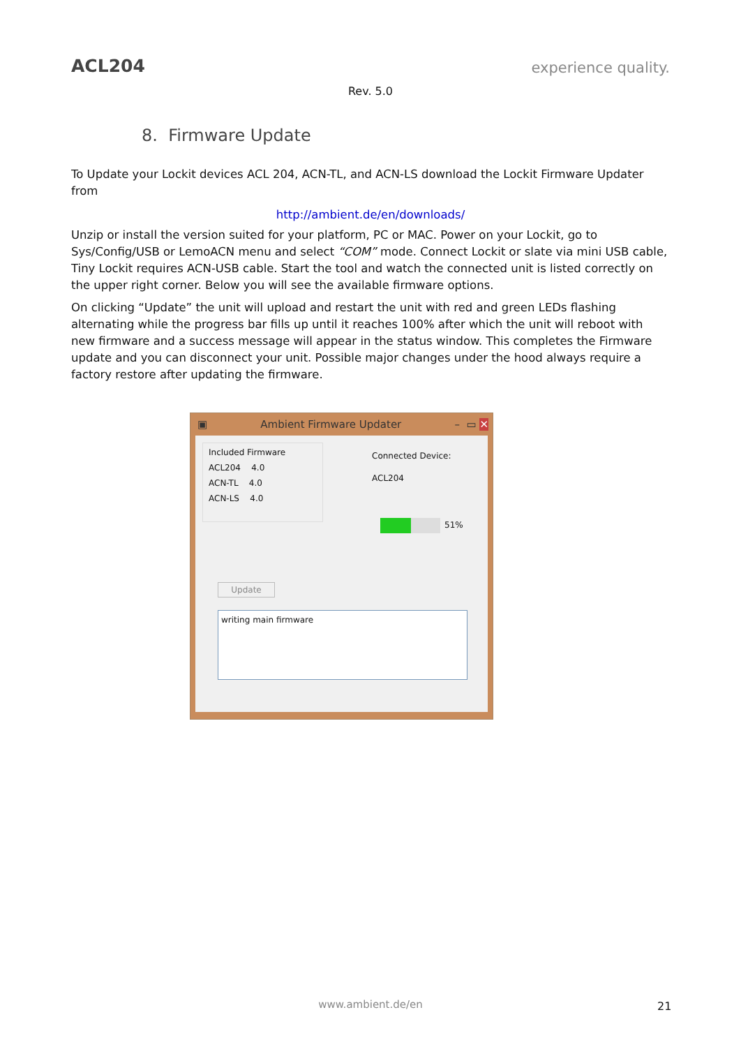ACL204
experience quality.
Rev. 5.0
8. Firmware Update
To Update your Lockit devices ACL 204, ACN-TL, and ACN-LS download the Lockit Firmware Updater from
http://ambient.de/en/downloads/
Unzip or install the version suited for your platform, PC or MAC. Power on your Lockit, go to Sys/Config/USB or LemoACN menu and select “COM” mode. Connect Lockit or slate via mini USB cable, Tiny Lockit requires ACN-USB cable. Start the tool and watch the connected unit is listed correctly on the upper right corner. Below you will see the available firmware options.
On clicking “Update” the unit will upload and restart the unit with red and green LEDs flashing alternating while the progress bar fills up until it reaches 100% after which the unit will reboot with new firmware and a success message will appear in the status window. This completes the Firmware update and you can disconnect your unit. Possible major changes under the hood always require a factory restore after updating the firmware.
▣ Ambient Firmware Updater – ▭ ✕
Included Firmware
ACL204 4.0
ACN-TL 4.0
ACN-LS 4.0
Connected Device:
ACL204
51%
Update
writing main firmware
www.ambient.de/en 21